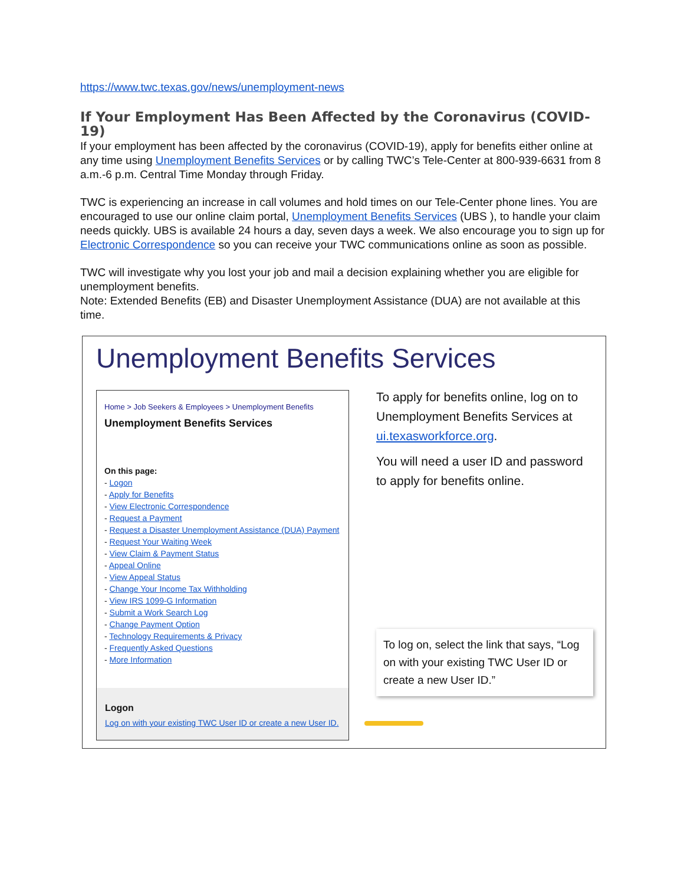https://www.twc.texas.gov/news/unemployment-news
If Your Employment Has Been Affected by the Coronavirus (COVID-19)
If your employment has been affected by the coronavirus (COVID-19), apply for benefits either online at any time using Unemployment Benefits Services or by calling TWC’s Tele-Center at 800-939-6631 from 8 a.m.-6 p.m. Central Time Monday through Friday.
TWC is experiencing an increase in call volumes and hold times on our Tele-Center phone lines. You are encouraged to use our online claim portal, Unemployment Benefits Services (UBS ), to handle your claim needs quickly. UBS is available 24 hours a day, seven days a week. We also encourage you to sign up for Electronic Correspondence so you can receive your TWC communications online as soon as possible.
TWC will investigate why you lost your job and mail a decision explaining whether you are eligible for unemployment benefits.
Note: Extended Benefits (EB) and Disaster Unemployment Assistance (DUA) are not available at this time.
Unemployment Benefits Services
Home > Job Seekers & Employees > Unemployment Benefits
Unemployment Benefits Services
On this page:
- Logon
- Apply for Benefits
- View Electronic Correspondence
- Request a Payment
- Request a Disaster Unemployment Assistance (DUA) Payment
- Request Your Waiting Week
- View Claim & Payment Status
- Appeal Online
- View Appeal Status
- Change Your Income Tax Withholding
- View IRS 1099-G Information
- Submit a Work Search Log
- Change Payment Option
- Technology Requirements & Privacy
- Frequently Asked Questions
- More Information
Logon
Log on with your existing TWC User ID or create a new User ID.
To apply for benefits online, log on to Unemployment Benefits Services at ui.texasworkforce.org.
You will need a user ID and password to apply for benefits online.
To log on, select the link that says, “Log on with your existing TWC User ID or create a new User ID.”